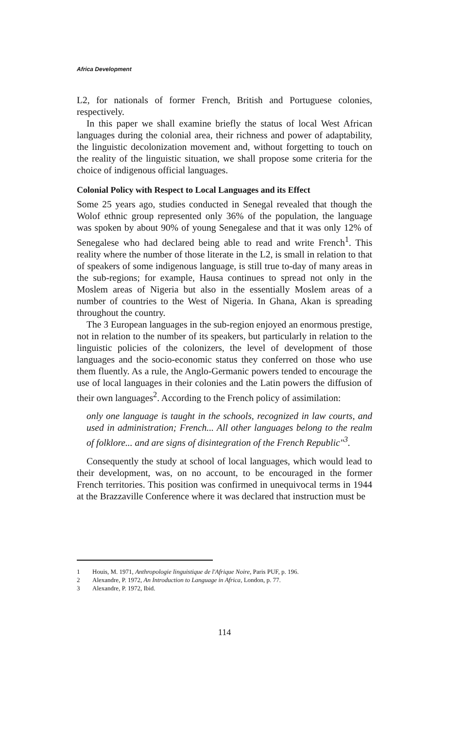Africa Development
L2, for nationals of former French, British and Portuguese colonies, respectively.
In this paper we shall examine briefly the status of local West African languages during the colonial area, their richness and power of adaptability, the linguistic decolonization movement and, without forgetting to touch on the reality of the linguistic situation, we shall propose some criteria for the choice of indigenous official languages.
Colonial Policy with Respect to Local Languages and its Effect
Some 25 years ago, studies conducted in Senegal revealed that though the Wolof ethnic group represented only 36% of the population, the language was spoken by about 90% of young Senegalese and that it was only 12% of Senegalese who had declared being able to read and write French<sup>1</sup>. This reality where the number of those literate in the L2, is small in relation to that of speakers of some indigenous language, is still true to-day of many areas in the sub-regions; for example, Hausa continues to spread not only in the Moslem areas of Nigeria but also in the essentially Moslem areas of a number of countries to the West of Nigeria. In Ghana, Akan is spreading throughout the country.
The 3 European languages in the sub-region enjoyed an enormous prestige, not in relation to the number of its speakers, but particularly in relation to the linguistic policies of the colonizers, the level of development of those languages and the socio-economic status they conferred on those who use them fluently. As a rule, the Anglo-Germanic powers tended to encourage the use of local languages in their colonies and the Latin powers the diffusion of their own languages<sup>2</sup>. According to the French policy of assimilation:
only one language is taught in the schools, recognized in law courts, and used in administration; French... All other languages belong to the realm of folklore... and are signs of disintegration of the French Republic"<sup>3</sup>.
Consequently the study at school of local languages, which would lead to their development, was, on no account, to be encouraged in the former French territories. This position was confirmed in unequivocal terms in 1944 at the Brazzaville Conference where it was declared that instruction must be
1 Houis, M. 1971, Anthropologie linguistique de l'Afrique Noire, Paris PUF, p. 196.
2 Alexandre, P. 1972, An Introduction to Language in Africa, London, p. 77.
3 Alexandre, P. 1972, Ibid.
114